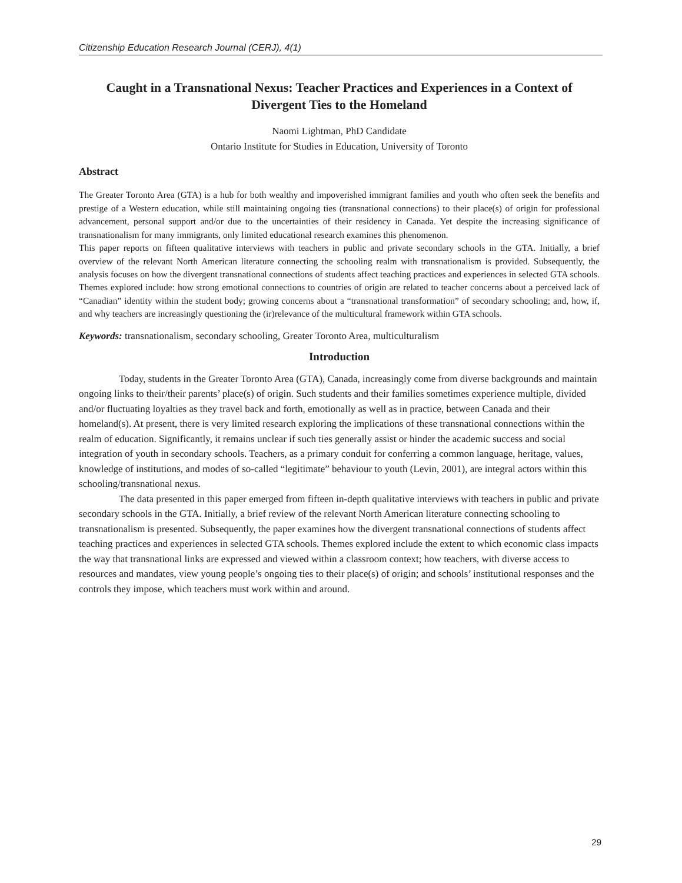Citizenship Education Research Journal (CERJ), 4(1)
Caught in a Transnational Nexus: Teacher Practices and Experiences in a Context of Divergent Ties to the Homeland
Naomi Lightman, PhD Candidate
Ontario Institute for Studies in Education, University of Toronto
Abstract
The Greater Toronto Area (GTA) is a hub for both wealthy and impoverished immigrant families and youth who often seek the benefits and prestige of a Western education, while still maintaining ongoing ties (transnational connections) to their place(s) of origin for professional advancement, personal support and/or due to the uncertainties of their residency in Canada. Yet despite the increasing significance of transnationalism for many immigrants, only limited educational research examines this phenomenon.
This paper reports on fifteen qualitative interviews with teachers in public and private secondary schools in the GTA. Initially, a brief overview of the relevant North American literature connecting the schooling realm with transnationalism is provided. Subsequently, the analysis focuses on how the divergent transnational connections of students affect teaching practices and experiences in selected GTA schools. Themes explored include: how strong emotional connections to countries of origin are related to teacher concerns about a perceived lack of “Canadian” identity within the student body; growing concerns about a “transnational transformation” of secondary schooling; and, how, if, and why teachers are increasingly questioning the (ir)relevance of the multicultural framework within GTA schools.
Keywords: transnationalism, secondary schooling, Greater Toronto Area, multiculturalism
Introduction
Today, students in the Greater Toronto Area (GTA), Canada, increasingly come from diverse backgrounds and maintain ongoing links to their/their parents’ place(s) of origin. Such students and their families sometimes experience multiple, divided and/or fluctuating loyalties as they travel back and forth, emotionally as well as in practice, between Canada and their homeland(s). At present, there is very limited research exploring the implications of these transnational connections within the realm of education. Significantly, it remains unclear if such ties generally assist or hinder the academic success and social integration of youth in secondary schools. Teachers, as a primary conduit for conferring a common language, heritage, values, knowledge of institutions, and modes of so-called “legitimate” behaviour to youth (Levin, 2001), are integral actors within this schooling/transnational nexus.
The data presented in this paper emerged from fifteen in-depth qualitative interviews with teachers in public and private secondary schools in the GTA. Initially, a brief review of the relevant North American literature connecting schooling to transnationalism is presented. Subsequently, the paper examines how the divergent transnational connections of students affect teaching practices and experiences in selected GTA schools. Themes explored include the extent to which economic class impacts the way that transnational links are expressed and viewed within a classroom context; how teachers, with diverse access to resources and mandates, view young people’s ongoing ties to their place(s) of origin; and schools’ institutional responses and the controls they impose, which teachers must work within and around.
29